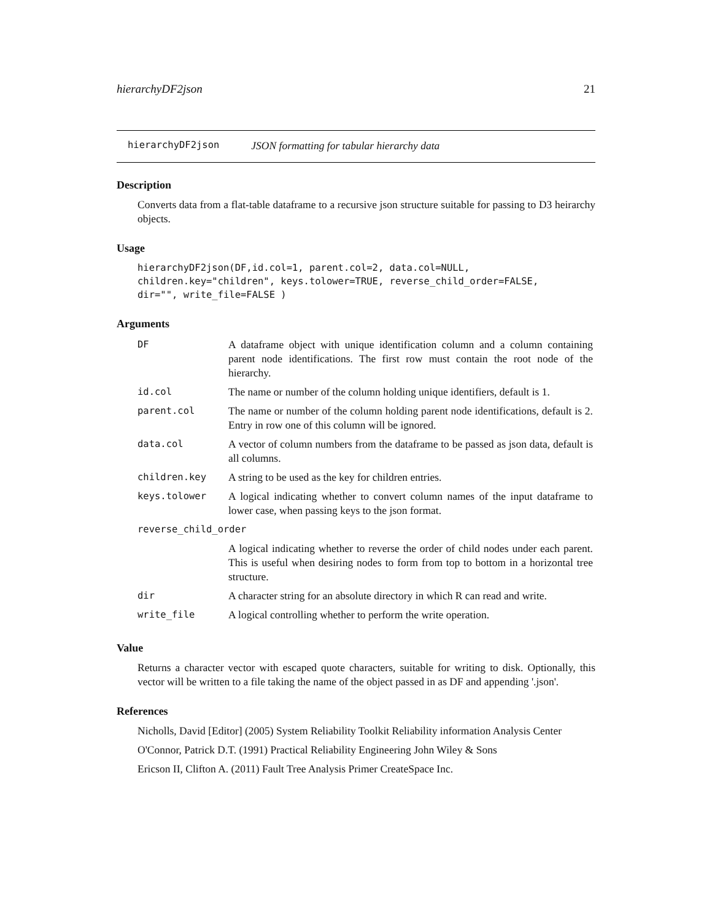hierarchyDF2json 21
hierarchyDF2json JSON formatting for tabular hierarchy data
Description
Converts data from a flat-table dataframe to a recursive json structure suitable for passing to D3 heirarchy objects.
Usage
hierarchyDF2json(DF,id.col=1, parent.col=2, data.col=NULL,
children.key="children", keys.tolower=TRUE, reverse_child_order=FALSE,
dir="", write_file=FALSE )
Arguments
| DF | A dataframe object with unique identification column and a column containing parent node identifications. The first row must contain the root node of the hierarchy. |
| id.col | The name or number of the column holding unique identifiers, default is 1. |
| parent.col | The name or number of the column holding parent node identifications, default is 2. Entry in row one of this column will be ignored. |
| data.col | A vector of column numbers from the dataframe to be passed as json data, default is all columns. |
| children.key | A string to be used as the key for children entries. |
| keys.tolower | A logical indicating whether to convert column names of the input dataframe to lower case, when passing keys to the json format. |
| reverse_child_order | |
| | A logical indicating whether to reverse the order of child nodes under each parent. This is useful when desiring nodes to form from top to bottom in a horizontal tree structure. |
| dir | A character string for an absolute directory in which R can read and write. |
| write_file | A logical controlling whether to perform the write operation. |
Value
Returns a character vector with escaped quote characters, suitable for writing to disk. Optionally, this vector will be written to a file taking the name of the object passed in as DF and appending '.json'.
References
Nicholls, David [Editor] (2005) System Reliability Toolkit Reliability information Analysis Center
O'Connor, Patrick D.T. (1991) Practical Reliability Engineering John Wiley & Sons
Ericson II, Clifton A. (2011) Fault Tree Analysis Primer CreateSpace Inc.